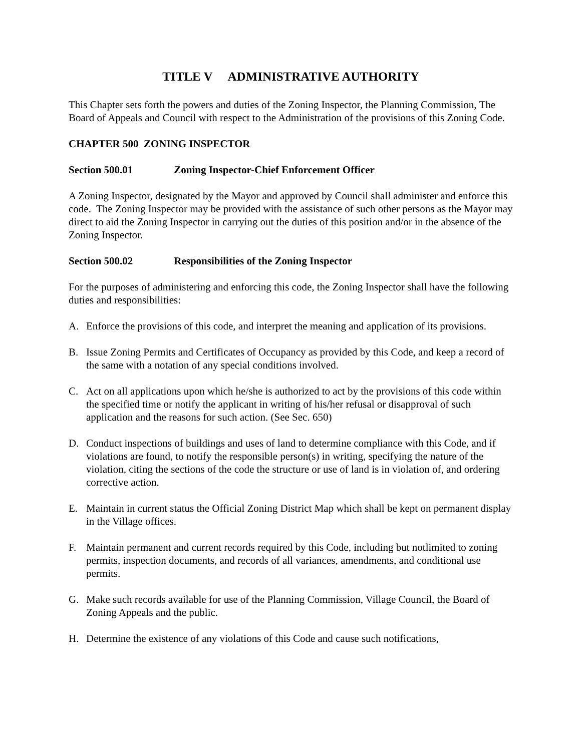TITLE V ADMINISTRATIVE AUTHORITY
This Chapter sets forth the powers and duties of the Zoning Inspector, the Planning Commission, The Board of Appeals and Council with respect to the Administration of the provisions of this Zoning Code.
CHAPTER 500 ZONING INSPECTOR
Section 500.01 Zoning Inspector-Chief Enforcement Officer
A Zoning Inspector, designated by the Mayor and approved by Council shall administer and enforce this code. The Zoning Inspector may be provided with the assistance of such other persons as the Mayor may direct to aid the Zoning Inspector in carrying out the duties of this position and/or in the absence of the Zoning Inspector.
Section 500.02 Responsibilities of the Zoning Inspector
For the purposes of administering and enforcing this code, the Zoning Inspector shall have the following duties and responsibilities:
A. Enforce the provisions of this code, and interpret the meaning and application of its provisions.
B. Issue Zoning Permits and Certificates of Occupancy as provided by this Code, and keep a record of the same with a notation of any special conditions involved.
C. Act on all applications upon which he/she is authorized to act by the provisions of this code within the specified time or notify the applicant in writing of his/her refusal or disapproval of such application and the reasons for such action. (See Sec. 650)
D. Conduct inspections of buildings and uses of land to determine compliance with this Code, and if violations are found, to notify the responsible person(s) in writing, specifying the nature of the violation, citing the sections of the code the structure or use of land is in violation of, and ordering corrective action.
E. Maintain in current status the Official Zoning District Map which shall be kept on permanent display in the Village offices.
F. Maintain permanent and current records required by this Code, including but notlimited to zoning permits, inspection documents, and records of all variances, amendments, and conditional use permits.
G. Make such records available for use of the Planning Commission, Village Council, the Board of Zoning Appeals and the public.
H. Determine the existence of any violations of this Code and cause such notifications,